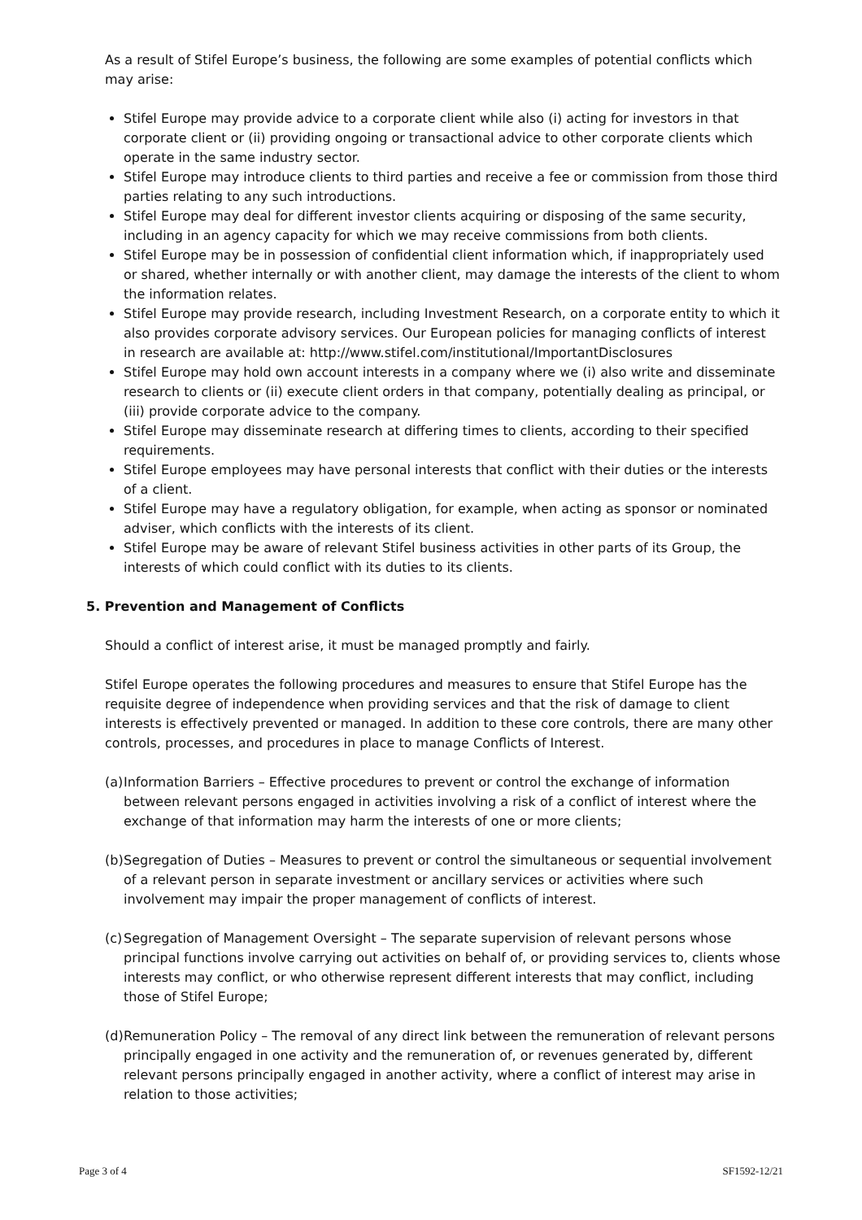As a result of Stifel Europe’s business, the following are some examples of potential conflicts which may arise:
Stifel Europe may provide advice to a corporate client while also (i) acting for investors in that corporate client or (ii) providing ongoing or transactional advice to other corporate clients which operate in the same industry sector.
Stifel Europe may introduce clients to third parties and receive a fee or commission from those third parties relating to any such introductions.
Stifel Europe may deal for different investor clients acquiring or disposing of the same security, including in an agency capacity for which we may receive commissions from both clients.
Stifel Europe may be in possession of confidential client information which, if inappropriately used or shared, whether internally or with another client, may damage the interests of the client to whom the information relates.
Stifel Europe may provide research, including Investment Research, on a corporate entity to which it also provides corporate advisory services. Our European policies for managing conflicts of interest in research are available at: http://www.stifel.com/institutional/ImportantDisclosures
Stifel Europe may hold own account interests in a company where we (i) also write and disseminate research to clients or (ii) execute client orders in that company, potentially dealing as principal, or (iii) provide corporate advice to the company.
Stifel Europe may disseminate research at differing times to clients, according to their specified requirements.
Stifel Europe employees may have personal interests that conflict with their duties or the interests of a client.
Stifel Europe may have a regulatory obligation, for example, when acting as sponsor or nominated adviser, which conflicts with the interests of its client.
Stifel Europe may be aware of relevant Stifel business activities in other parts of its Group, the interests of which could conflict with its duties to its clients.
5. Prevention and Management of Conflicts
Should a conflict of interest arise, it must be managed promptly and fairly.
Stifel Europe operates the following procedures and measures to ensure that Stifel Europe has the requisite degree of independence when providing services and that the risk of damage to client interests is effectively prevented or managed. In addition to these core controls, there are many other controls, processes, and procedures in place to manage Conflicts of Interest.
(a) Information Barriers – Effective procedures to prevent or control the exchange of information between relevant persons engaged in activities involving a risk of a conflict of interest where the exchange of that information may harm the interests of one or more clients;
(b) Segregation of Duties – Measures to prevent or control the simultaneous or sequential involvement of a relevant person in separate investment or ancillary services or activities where such involvement may impair the proper management of conflicts of interest.
(c) Segregation of Management Oversight – The separate supervision of relevant persons whose principal functions involve carrying out activities on behalf of, or providing services to, clients whose interests may conflict, or who otherwise represent different interests that may conflict, including those of Stifel Europe;
(d) Remuneration Policy – The removal of any direct link between the remuneration of relevant persons principally engaged in one activity and the remuneration of, or revenues generated by, different relevant persons principally engaged in another activity, where a conflict of interest may arise in relation to those activities;
Page 3 of 4 SF1592-12/21